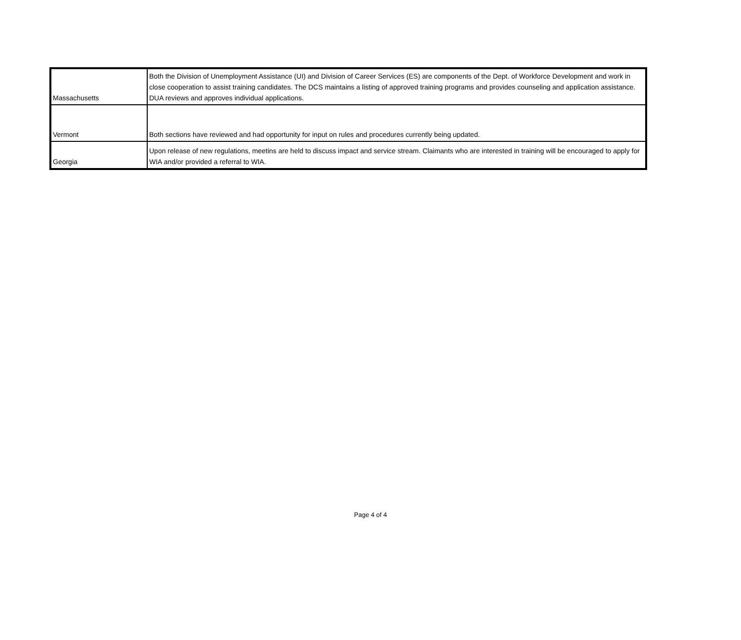| Massachusetts | Both the Division of Unemployment Assistance (UI) and Division of Career Services (ES) are components of the Dept. of Workforce Development and work in close cooperation to assist training candidates. The DCS maintains a listing of approved training programs and provides counseling and application assistance. DUA reviews and approves individual applications. |
| Vermont | Both sections have reviewed and had opportunity for input on rules and procedures currently being updated. |
| Georgia | Upon release of new regulations, meetins are held to discuss impact and service stream. Claimants who are interested in training will be encouraged to apply for WIA and/or provided a referral to WIA. |
Page 4 of 4